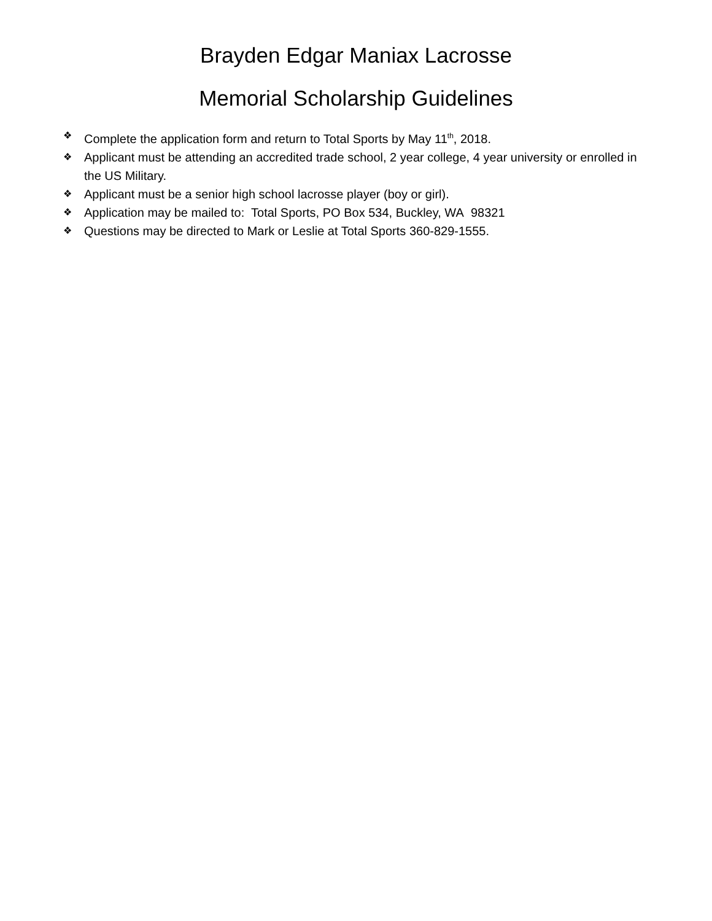Brayden Edgar Maniax Lacrosse
Memorial Scholarship Guidelines
❖ Complete the application form and return to Total Sports by May 11<sup>th</sup>, 2018.
❖ Applicant must be attending an accredited trade school, 2 year college, 4 year university or enrolled in the US Military.
❖ Applicant must be a senior high school lacrosse player (boy or girl).
❖ Application may be mailed to: Total Sports, PO Box 534, Buckley, WA 98321
❖ Questions may be directed to Mark or Leslie at Total Sports 360-829-1555.